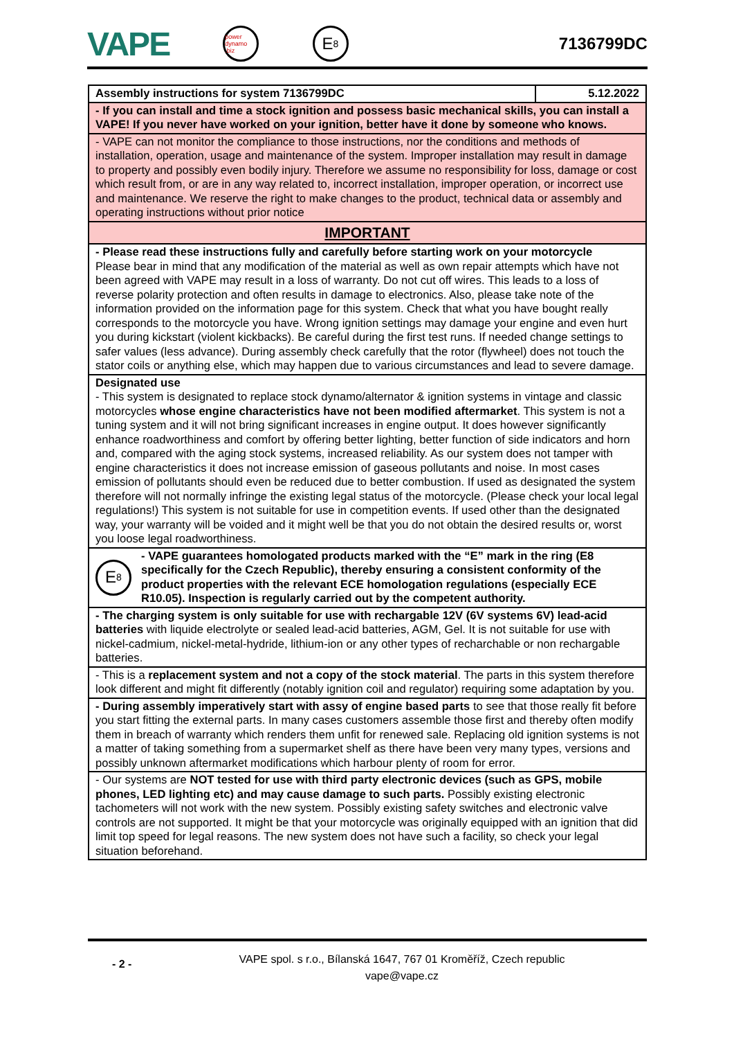VAPE power dynamo .biz E<sub>8</sub> 7136799DC
| Assembly instructions for system 7136799DC | 5.12.2022 |
| - If you can install and time a stock ignition and possess basic mechanical skills, you can install a VAPE! If you never have worked on your ignition, better have it done by someone who knows. | |
| - VAPE can not monitor the compliance to those instructions, nor the conditions and methods of installation, operation, usage and maintenance of the system. Improper installation may result in damage to property and possibly even bodily injury. Therefore we assume no responsibility for loss, damage or cost which result from, or are in any way related to, incorrect installation, improper operation, or incorrect use and maintenance. We reserve the right to make changes to the product, technical data or assembly and operating instructions without prior notice | |
| IMPORTANT | |
| - Please read these instructions fully and carefully before starting work on your motorcycle Please bear in mind that any modification of the material as well as own repair attempts which have not been agreed with VAPE may result in a loss of warranty. Do not cut off wires. This leads to a loss of reverse polarity protection and often results in damage to electronics. Also, please take note of the information provided on the information page for this system. Check that what you have bought really corresponds to the motorcycle you have. Wrong ignition settings may damage your engine and even hurt you during kickstart (violent kickbacks). Be careful during the first test runs. If needed change settings to safer values (less advance). During assembly check carefully that the rotor (flywheel) does not touch the stator coils or anything else, which may happen due to various circumstances and lead to severe damage. | |
| Designated use - This system is designated to replace stock dynamo/alternator & ignition systems in vintage and classic motorcycles whose engine characteristics have not been modified aftermarket . This system is not a tuning system and it will not bring significant increases in engine output. It does however significantly enhance roadworthiness and comfort by offering better lighting, better function of side indicators and horn and, compared with the aging stock systems, increased reliability. As our system does not tamper with engine characteristics it does not increase emission of gaseous pollutants and noise. In most cases emission of pollutants should even be reduced due to better combustion. If used as designated the system therefore will not normally infringe the existing legal status of the motorcycle. (Please check your local legal regulations!) This system is not suitable for use in competition events. If used other than the designated way, your warranty will be voided and it might well be that you do not obtain the desired results or, worst you loose legal roadworthiness. | |
| E<sub>8</sub> - VAPE guarantees homologated products marked with the “E” mark in the ring (E8 specifically for the Czech Republic), thereby ensuring a consistent conformity of the product properties with the relevant ECE homologation regulations (especially ECE R10.05). Inspection is regularly carried out by the competent authority. | |
| - The charging system is only suitable for use with rechargable 12V (6V systems 6V) lead-acid batteries with liquide electrolyte or sealed lead-acid batteries, AGM, Gel. It is not suitable for use with nickel-cadmium, nickel-metal-hydride, lithium-ion or any other types of recharchable or non rechargable batteries. | |
| - This is a replacement system and not a copy of the stock material . The parts in this system therefore look different and might fit differently (notably ignition coil and regulator) requiring some adaptation by you. | |
| - During assembly imperatively start with assy of engine based parts to see that those really fit before you start fitting the external parts. In many cases customers assemble those first and thereby often modify them in breach of warranty which renders them unfit for renewed sale. Replacing old ignition systems is not a matter of taking something from a supermarket shelf as there have been very many types, versions and possibly unknown aftermarket modifications which harbour plenty of room for error. | |
| - Our systems are NOT tested for use with third party electronic devices (such as GPS, mobile phones, LED lighting etc) and may cause damage to such parts. Possibly existing electronic tachometers will not work with the new system. Possibly existing safety switches and electronic valve controls are not supported. It might be that your motorcycle was originally equipped with an ignition that did limit top speed for legal reasons. The new system does not have such a facility, so check your legal situation beforehand. | |
- 2 -
VAPE spol. s r.o., Bílanská 1647, 767 01 Kroměříž, Czech republic
vape@vape.cz